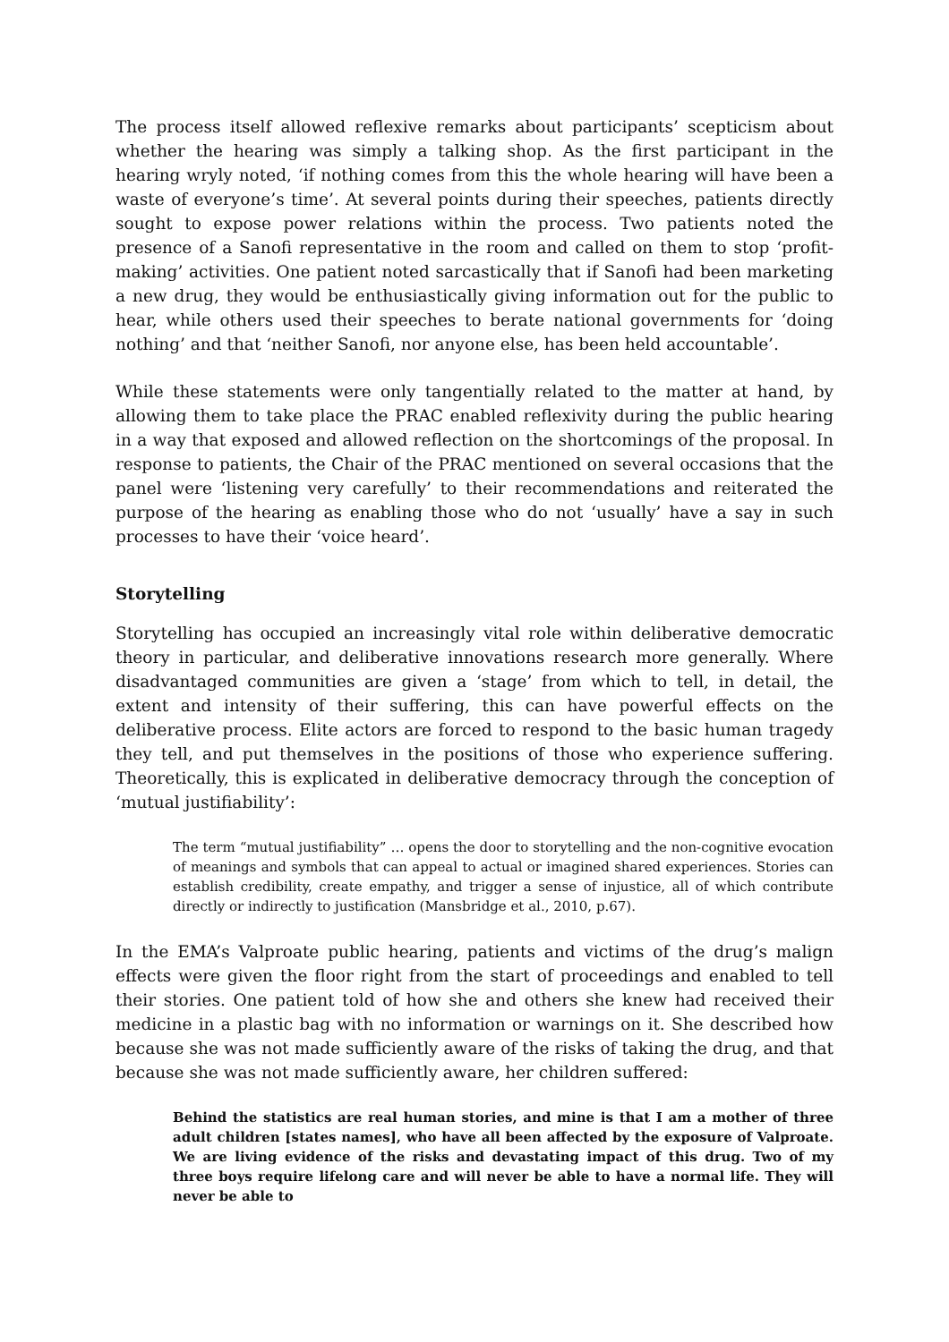The process itself allowed reflexive remarks about participants’ scepticism about whether the hearing was simply a talking shop. As the first participant in the hearing wryly noted, ‘if nothing comes from this the whole hearing will have been a waste of everyone’s time’. At several points during their speeches, patients directly sought to expose power relations within the process. Two patients noted the presence of a Sanofi representative in the room and called on them to stop ‘profit-making’ activities. One patient noted sarcastically that if Sanofi had been marketing a new drug, they would be enthusiastically giving information out for the public to hear, while others used their speeches to berate national governments for ‘doing nothing’ and that ‘neither Sanofi, nor anyone else, has been held accountable’.
While these statements were only tangentially related to the matter at hand, by allowing them to take place the PRAC enabled reflexivity during the public hearing in a way that exposed and allowed reflection on the shortcomings of the proposal. In response to patients, the Chair of the PRAC mentioned on several occasions that the panel were ‘listening very carefully’ to their recommendations and reiterated the purpose of the hearing as enabling those who do not ‘usually’ have a say in such processes to have their ‘voice heard’.
Storytelling
Storytelling has occupied an increasingly vital role within deliberative democratic theory in particular, and deliberative innovations research more generally. Where disadvantaged communities are given a ‘stage’ from which to tell, in detail, the extent and intensity of their suffering, this can have powerful effects on the deliberative process. Elite actors are forced to respond to the basic human tragedy they tell, and put themselves in the positions of those who experience suffering. Theoretically, this is explicated in deliberative democracy through the conception of ‘mutual justifiability’:
The term “mutual justifiability” … opens the door to storytelling and the non-cognitive evocation of meanings and symbols that can appeal to actual or imagined shared experiences. Stories can establish credibility, create empathy, and trigger a sense of injustice, all of which contribute directly or indirectly to justification (Mansbridge et al., 2010, p.67).
In the EMA’s Valproate public hearing, patients and victims of the drug’s malign effects were given the floor right from the start of proceedings and enabled to tell their stories. One patient told of how she and others she knew had received their medicine in a plastic bag with no information or warnings on it. She described how because she was not made sufficiently aware of the risks of taking the drug, and that because she was not made sufficiently aware, her children suffered:
Behind the statistics are real human stories, and mine is that I am a mother of three adult children [states names], who have all been affected by the exposure of Valproate. We are living evidence of the risks and devastating impact of this drug. Two of my three boys require lifelong care and will never be able to have a normal life. They will never be able to